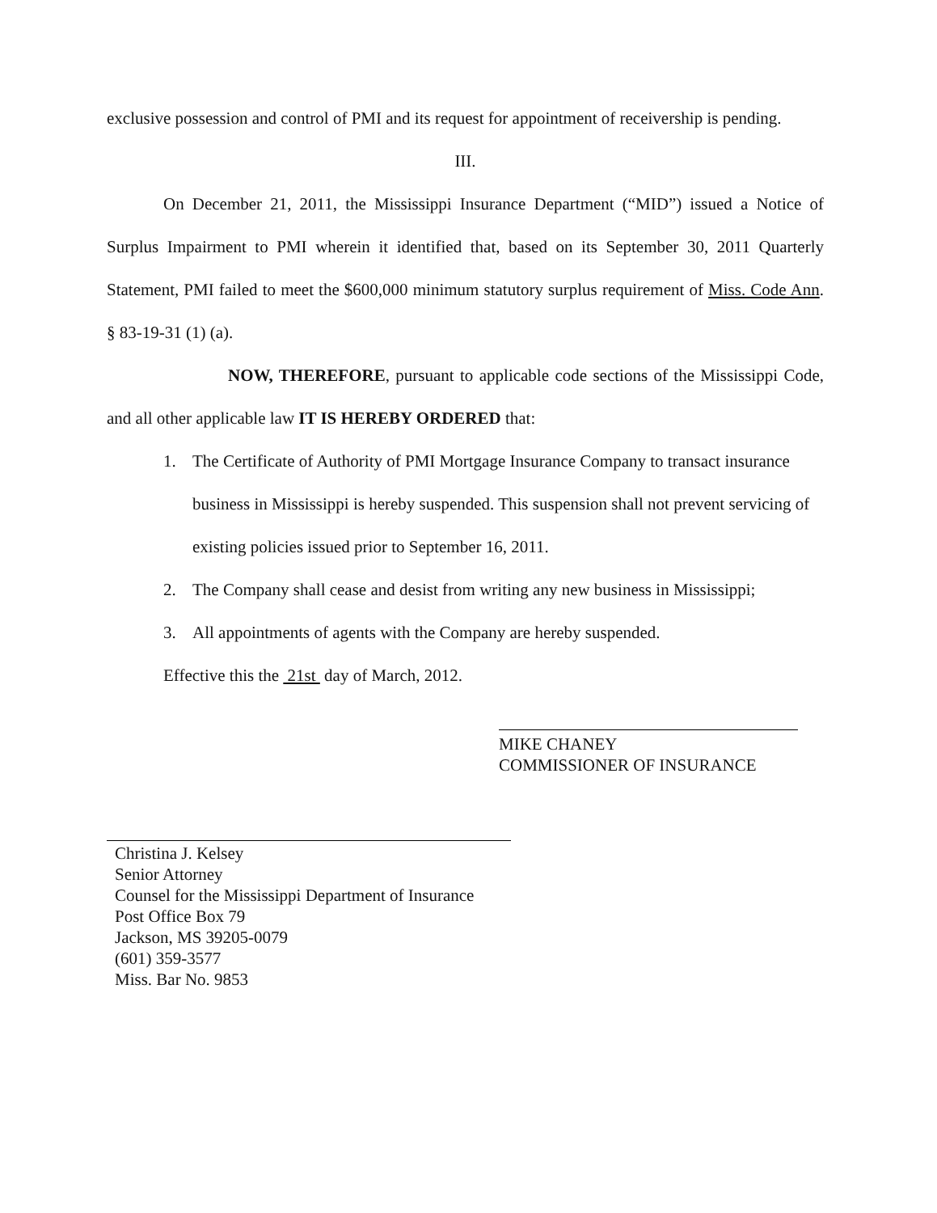exclusive possession and control of PMI and its request for appointment of receivership is pending.
III.
On December 21, 2011, the Mississippi Insurance Department (“MID”) issued a Notice of Surplus Impairment to PMI wherein it identified that, based on its September 30, 2011 Quarterly Statement, PMI failed to meet the $600,000 minimum statutory surplus requirement of Miss. Code Ann. § 83-19-31 (1) (a).
NOW, THEREFORE, pursuant to applicable code sections of the Mississippi Code, and all other applicable law IT IS HEREBY ORDERED that:
1. The Certificate of Authority of PMI Mortgage Insurance Company to transact insurance business in Mississippi is hereby suspended. This suspension shall not prevent servicing of existing policies issued prior to September 16, 2011.
2. The Company shall cease and desist from writing any new business in Mississippi;
3. All appointments of agents with the Company are hereby suspended.
Effective this the 21st day of March, 2012.
MIKE CHANEY
COMMISSIONER OF INSURANCE
Christina J. Kelsey
Senior Attorney
Counsel for the Mississippi Department of Insurance
Post Office Box 79
Jackson, MS 39205-0079
(601) 359-3577
Miss. Bar No. 9853